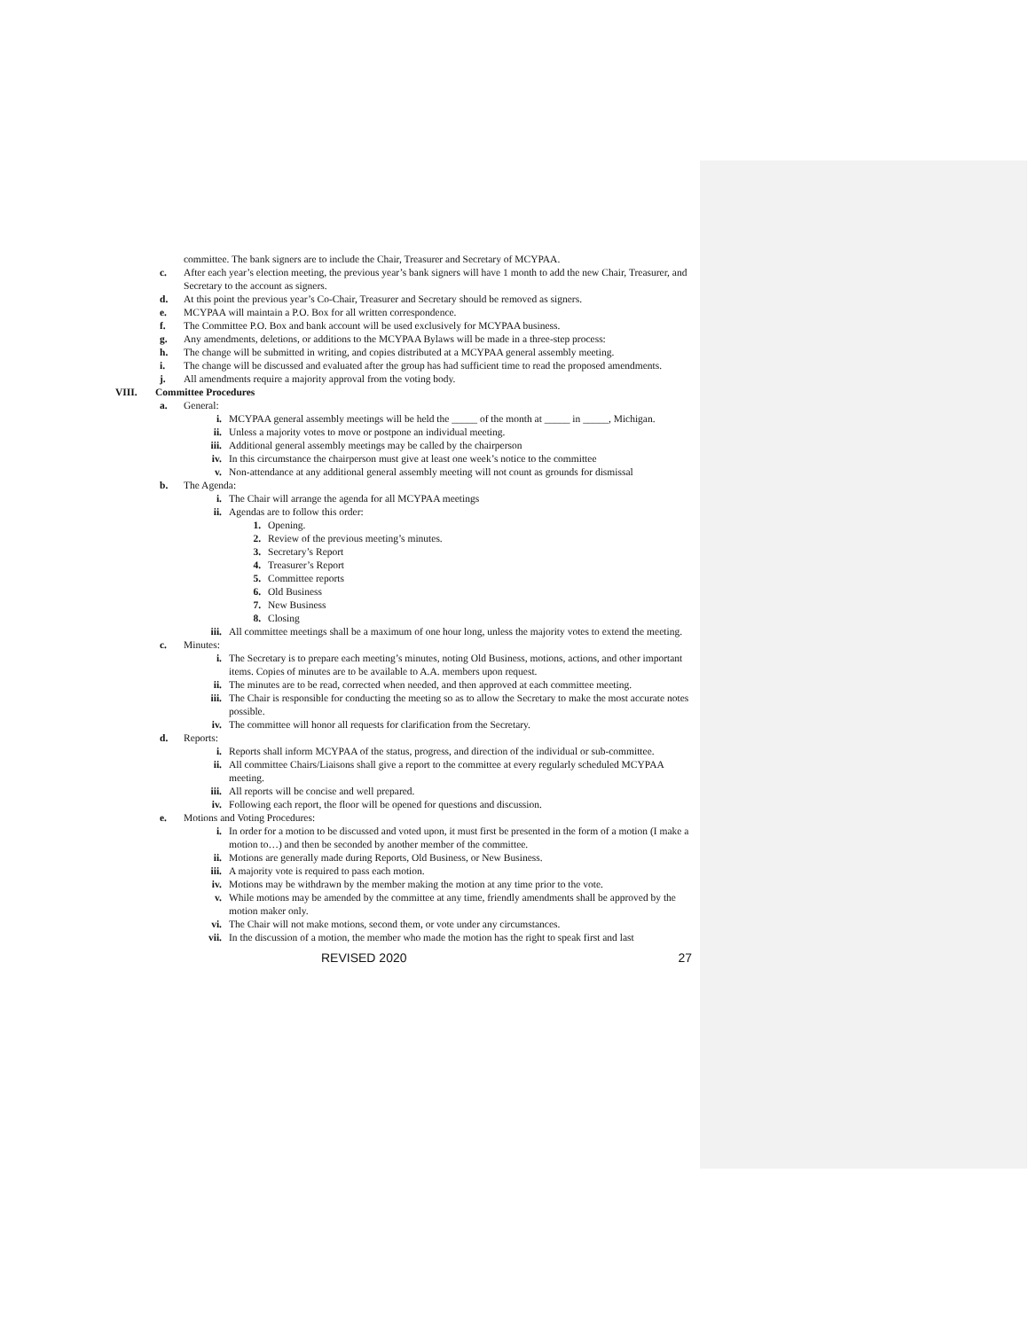committee. The bank signers are to include the Chair, Treasurer and Secretary of MCYPAA.
c. After each year’s election meeting, the previous year’s bank signers will have 1 month to add the new Chair, Treasurer, and Secretary to the account as signers.
d. At this point the previous year’s Co-Chair, Treasurer and Secretary should be removed as signers.
e. MCYPAA will maintain a P.O. Box for all written correspondence.
f. The Committee P.O. Box and bank account will be used exclusively for MCYPAA business.
g. Any amendments, deletions, or additions to the MCYPAA Bylaws will be made in a three-step process:
h. The change will be submitted in writing, and copies distributed at a MCYPAA general assembly meeting.
i. The change will be discussed and evaluated after the group has had sufficient time to read the proposed amendments.
j. All amendments require a majority approval from the voting body.
VIII. Committee Procedures
a. General:
i. MCYPAA general assembly meetings will be held the _____ of the month at _____ in _____, Michigan.
ii. Unless a majority votes to move or postpone an individual meeting.
iii. Additional general assembly meetings may be called by the chairperson
iv. In this circumstance the chairperson must give at least one week’s notice to the committee
v. Non-attendance at any additional general assembly meeting will not count as grounds for dismissal
b. The Agenda:
i. The Chair will arrange the agenda for all MCYPAA meetings
ii. Agendas are to follow this order:
1. Opening.
2. Review of the previous meeting’s minutes.
3. Secretary’s Report
4. Treasurer’s Report
5. Committee reports
6. Old Business
7. New Business
8. Closing
iii. All committee meetings shall be a maximum of one hour long, unless the majority votes to extend the meeting.
c. Minutes:
i. The Secretary is to prepare each meeting’s minutes, noting Old Business, motions, actions, and other important items. Copies of minutes are to be available to A.A. members upon request.
ii. The minutes are to be read, corrected when needed, and then approved at each committee meeting.
iii. The Chair is responsible for conducting the meeting so as to allow the Secretary to make the most accurate notes possible.
iv. The committee will honor all requests for clarification from the Secretary.
d. Reports:
i. Reports shall inform MCYPAA of the status, progress, and direction of the individual or sub-committee.
ii. All committee Chairs/Liaisons shall give a report to the committee at every regularly scheduled MCYPAA meeting.
iii. All reports will be concise and well prepared.
iv. Following each report, the floor will be opened for questions and discussion.
e. Motions and Voting Procedures:
i. In order for a motion to be discussed and voted upon, it must first be presented in the form of a motion (I make a motion to…) and then be seconded by another member of the committee.
ii. Motions are generally made during Reports, Old Business, or New Business.
iii. A majority vote is required to pass each motion.
iv. Motions may be withdrawn by the member making the motion at any time prior to the vote.
v. While motions may be amended by the committee at any time, friendly amendments shall be approved by the motion maker only.
vi. The Chair will not make motions, second them, or vote under any circumstances.
vii. In the discussion of a motion, the member who made the motion has the right to speak first and last
REVISED 2020 27